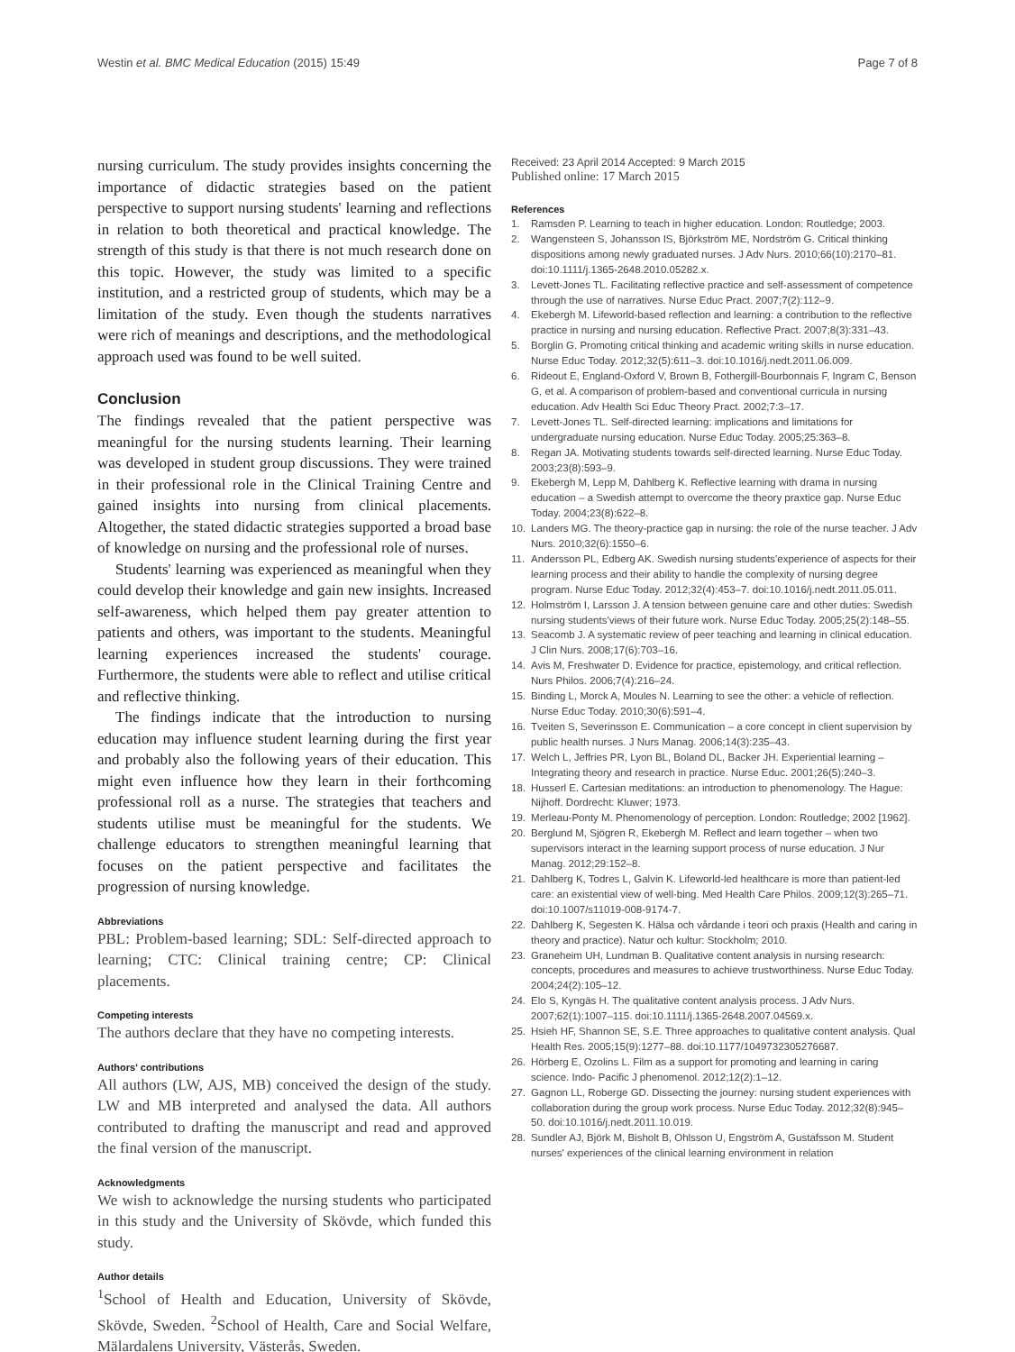Westin et al. BMC Medical Education (2015) 15:49 Page 7 of 8
nursing curriculum. The study provides insights concerning the importance of didactic strategies based on the patient perspective to support nursing students' learning and reflections in relation to both theoretical and practical knowledge. The strength of this study is that there is not much research done on this topic. However, the study was limited to a specific institution, and a restricted group of students, which may be a limitation of the study. Even though the students narratives were rich of meanings and descriptions, and the methodological approach used was found to be well suited.
Conclusion
The findings revealed that the patient perspective was meaningful for the nursing students learning. Their learning was developed in student group discussions. They were trained in their professional role in the Clinical Training Centre and gained insights into nursing from clinical placements. Altogether, the stated didactic strategies supported a broad base of knowledge on nursing and the professional role of nurses.
Students' learning was experienced as meaningful when they could develop their knowledge and gain new insights. Increased self-awareness, which helped them pay greater attention to patients and others, was important to the students. Meaningful learning experiences increased the students' courage. Furthermore, the students were able to reflect and utilise critical and reflective thinking.
The findings indicate that the introduction to nursing education may influence student learning during the first year and probably also the following years of their education. This might even influence how they learn in their forthcoming professional roll as a nurse. The strategies that teachers and students utilise must be meaningful for the students. We challenge educators to strengthen meaningful learning that focuses on the patient perspective and facilitates the progression of nursing knowledge.
Abbreviations
PBL: Problem-based learning; SDL: Self-directed approach to learning; CTC: Clinical training centre; CP: Clinical placements.
Competing interests
The authors declare that they have no competing interests.
Authors' contributions
All authors (LW, AJS, MB) conceived the design of the study. LW and MB interpreted and analysed the data. All authors contributed to drafting the manuscript and read and approved the final version of the manuscript.
Acknowledgments
We wish to acknowledge the nursing students who participated in this study and the University of Skövde, which funded this study.
Author details
<sup>1</sup> School of Health and Education, University of Skövde, Skövde, Sweden. <sup>2</sup>School of Health, Care and Social Welfare, Mälardalens University, Västerås, Sweden.
Received: 23 April 2014 Accepted: 9 March 2015
Published online: 17 March 2015
References
1. Ramsden P. Learning to teach in higher education. London: Routledge; 2003.
2. Wangensteen S, Johansson IS, Björkström ME, Nordström G. Critical thinking dispositions among newly graduated nurses. J Adv Nurs. 2010;66(10):2170–81. doi:10.1111/j.1365-2648.2010.05282.x.
3. Levett-Jones TL. Facilitating reflective practice and self-assessment of competence through the use of narratives. Nurse Educ Pract. 2007;7(2):112–9.
4. Ekebergh M. Lifeworld-based reflection and learning: a contribution to the reflective practice in nursing and nursing education. Reflective Pract. 2007;8(3):331–43.
5. Borglin G. Promoting critical thinking and academic writing skills in nurse education. Nurse Educ Today. 2012;32(5):611–3. doi:10.1016/j.nedt.2011.06.009.
6. Rideout E, England-Oxford V, Brown B, Fothergill-Bourbonnais F, Ingram C, Benson G, et al. A comparison of problem-based and conventional curricula in nursing education. Adv Health Sci Educ Theory Pract. 2002;7:3–17.
7. Levett-Jones TL. Self-directed learning: implications and limitations for undergraduate nursing education. Nurse Educ Today. 2005;25:363–8.
8. Regan JA. Motivating students towards self-directed learning. Nurse Educ Today. 2003;23(8):593–9.
9. Ekebergh M, Lepp M, Dahlberg K. Reflective learning with drama in nursing education – a Swedish attempt to overcome the theory praxtice gap. Nurse Educ Today. 2004;23(8):622–8.
10. Landers MG. The theory-practice gap in nursing: the role of the nurse teacher. J Adv Nurs. 2010;32(6):1550–6.
11. Andersson PL, Edberg AK. Swedish nursing students'experience of aspects for their learning process and their ability to handle the complexity of nursing degree program. Nurse Educ Today. 2012;32(4):453–7. doi:10.1016/j.nedt.2011.05.011.
12. Holmström I, Larsson J. A tension between genuine care and other duties: Swedish nursing students'views of their future work. Nurse Educ Today. 2005;25(2):148–55.
13. Seacomb J. A systematic review of peer teaching and learning in clinical education. J Clin Nurs. 2008;17(6):703–16.
14. Avis M, Freshwater D. Evidence for practice, epistemology, and critical reflection. Nurs Philos. 2006;7(4):216–24.
15. Binding L, Morck A, Moules N. Learning to see the other: a vehicle of reflection. Nurse Educ Today. 2010;30(6):591–4.
16. Tveiten S, Severinsson E. Communication – a core concept in client supervision by public health nurses. J Nurs Manag. 2006;14(3):235–43.
17. Welch L, Jeffries PR, Lyon BL, Boland DL, Backer JH. Experiential learning – Integrating theory and research in practice. Nurse Educ. 2001;26(5):240–3.
18. Husserl E. Cartesian meditations: an introduction to phenomenology. The Hague: Nijhoff. Dordrecht: Kluwer; 1973.
19. Merleau-Ponty M. Phenomenology of perception. London: Routledge; 2002 [1962].
20. Berglund M, Sjögren R, Ekebergh M. Reflect and learn together – when two supervisors interact in the learning support process of nurse education. J Nur Manag. 2012;29:152–8.
21. Dahlberg K, Todres L, Galvin K. Lifeworld-led healthcare is more than patient-led care: an existential view of well-bing. Med Health Care Philos. 2009;12(3):265–71. doi:10.1007/s11019-008-9174-7.
22. Dahlberg K, Segesten K. Hälsa och vårdande i teori och praxis (Health and caring in theory and practice). Natur och kultur: Stockholm; 2010.
23. Graneheim UH, Lundman B. Qualitative content analysis in nursing research: concepts, procedures and measures to achieve trustworthiness. Nurse Educ Today. 2004;24(2):105–12.
24. Elo S, Kyngäs H. The qualitative content analysis process. J Adv Nurs. 2007;62(1):1007–115. doi:10.1111/j.1365-2648.2007.04569.x.
25. Hsieh HF, Shannon SE, S.E. Three approaches to qualitative content analysis. Qual Health Res. 2005;15(9):1277–88. doi:10.1177/1049732305276687.
26. Hörberg E, Ozolins L. Film as a support for promoting and learning in caring science. Indo- Pacific J phenomenol. 2012;12(2):1–12.
27. Gagnon LL, Roberge GD. Dissecting the journey: nursing student experiences with collaboration during the group work process. Nurse Educ Today. 2012;32(8):945–50. doi:10.1016/j.nedt.2011.10.019.
28. Sundler AJ, Björk M, Bisholt B, Ohlsson U, Engström A, Gustafsson M. Student nurses' experiences of the clinical learning environment in relation